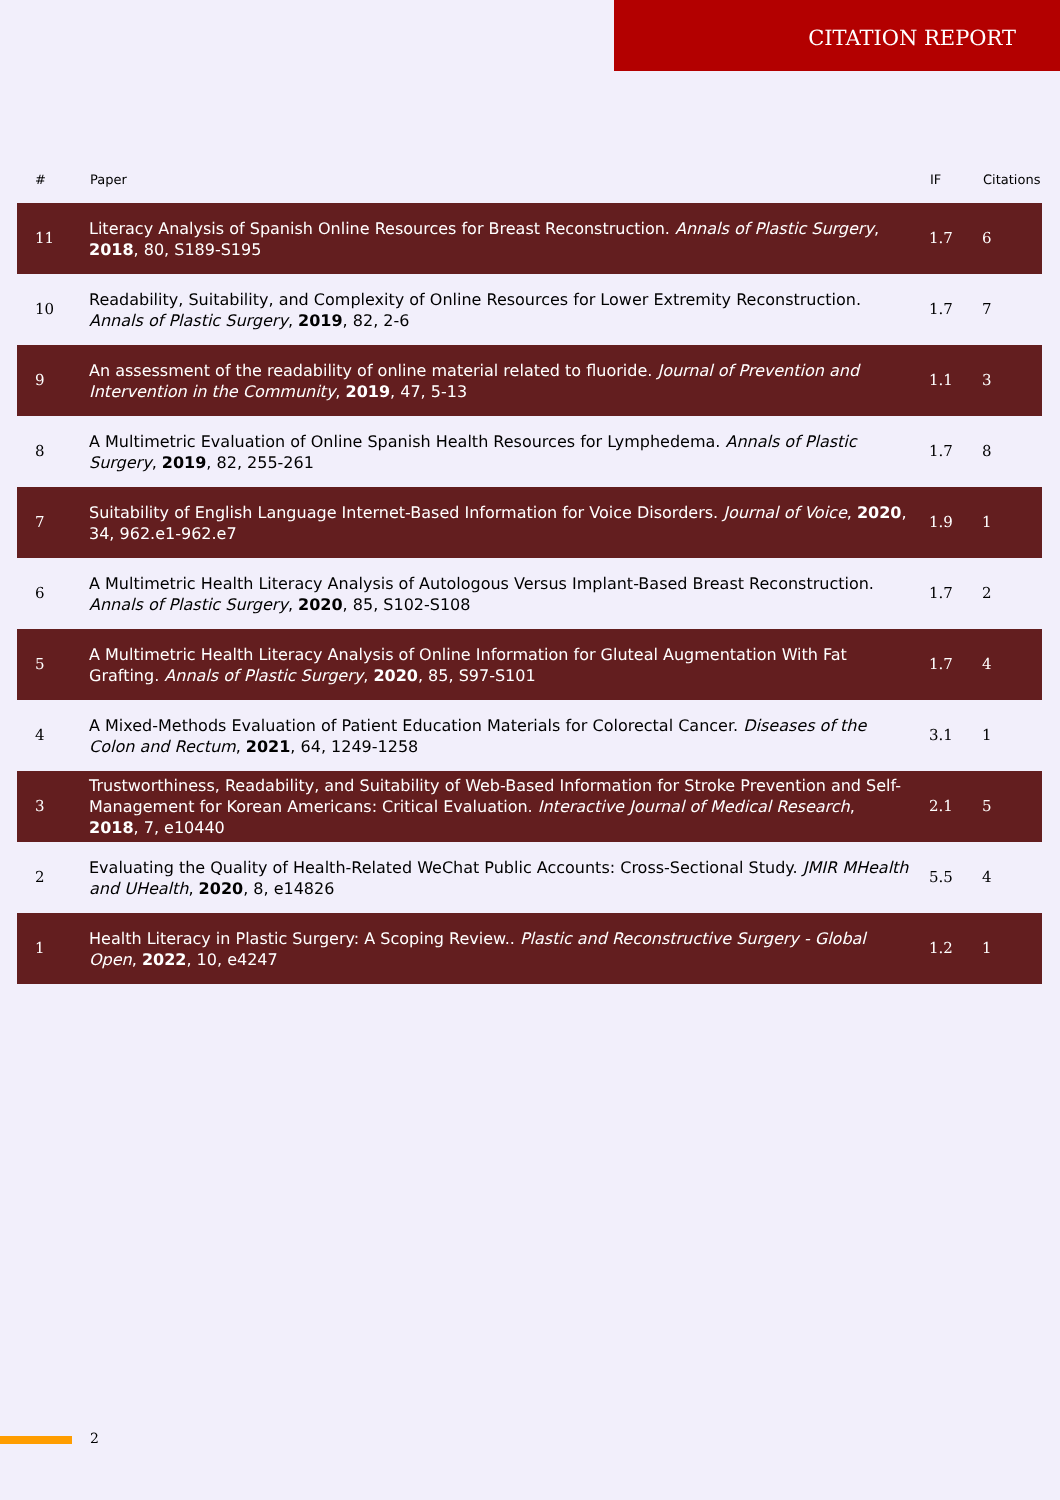CITATION REPORT
| # | Paper | IF | Citations |
| --- | --- | --- | --- |
| 11 | Literacy Analysis of Spanish Online Resources for Breast Reconstruction. Annals of Plastic Surgery , 2018 , 80, S189-S195 | 1.7 | 6 |
| 10 | Readability, Suitability, and Complexity of Online Resources for Lower Extremity Reconstruction. Annals of Plastic Surgery , 2019 , 82, 2-6 | 1.7 | 7 |
| 9 | An assessment of the readability of online material related to fluoride. Journal of Prevention and Intervention in the Community , 2019 , 47, 5-13 | 1.1 | 3 |
| 8 | A Multimetric Evaluation of Online Spanish Health Resources for Lymphedema. Annals of Plastic Surgery , 2019 , 82, 255-261 | 1.7 | 8 |
| 7 | Suitability of English Language Internet-Based Information for Voice Disorders. Journal of Voice , 2020 , 34, 962.e1-962.e7 | 1.9 | 1 |
| 6 | A Multimetric Health Literacy Analysis of Autologous Versus Implant-Based Breast Reconstruction. Annals of Plastic Surgery , 2020 , 85, S102-S108 | 1.7 | 2 |
| 5 | A Multimetric Health Literacy Analysis of Online Information for Gluteal Augmentation With Fat Grafting. Annals of Plastic Surgery , 2020 , 85, S97-S101 | 1.7 | 4 |
| 4 | A Mixed-Methods Evaluation of Patient Education Materials for Colorectal Cancer. Diseases of the Colon and Rectum , 2021 , 64, 1249-1258 | 3.1 | 1 |
| 3 | Trustworthiness, Readability, and Suitability of Web-Based Information for Stroke Prevention and Self-Management for Korean Americans: Critical Evaluation. Interactive Journal of Medical Research , 2018 , 7, e10440 | 2.1 | 5 |
| 2 | Evaluating the Quality of Health-Related WeChat Public Accounts: Cross-Sectional Study. JMIR MHealth and UHealth , 2020 , 8, e14826 | 5.5 | 4 |
| 1 | Health Literacy in Plastic Surgery: A Scoping Review.. Plastic and Reconstructive Surgery - Global Open , 2022 , 10, e4247 | 1.2 | 1 |
2